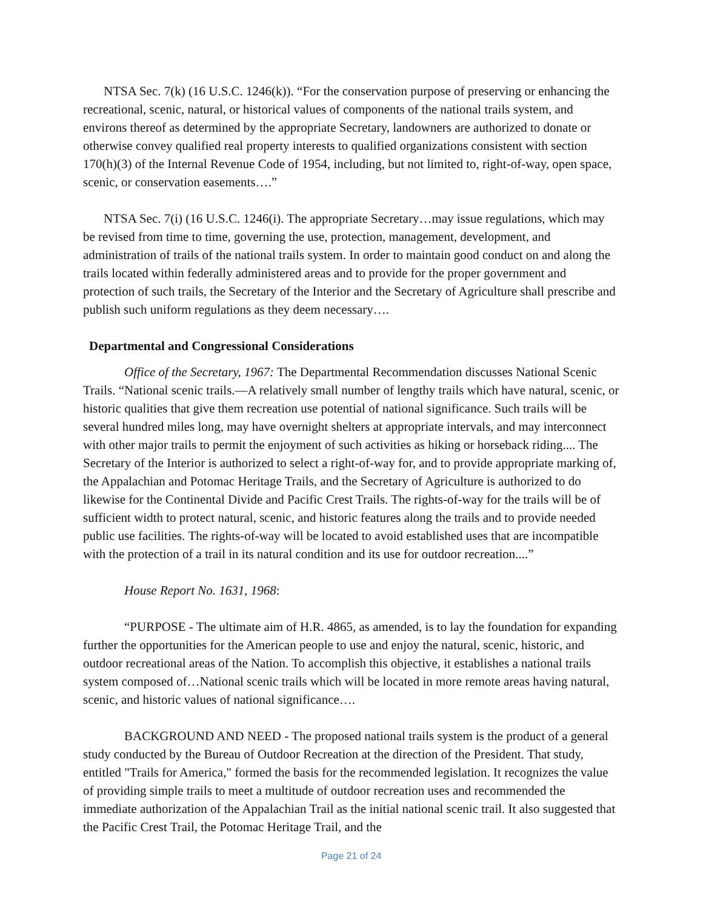NTSA Sec. 7(k) (16 U.S.C. 1246(k)). “For the conservation purpose of preserving or enhancing the recreational, scenic, natural, or historical values of components of the national trails system, and environs thereof as determined by the appropriate Secretary, landowners are authorized to donate or otherwise convey qualified real property interests to qualified organizations consistent with section 170(h)(3) of the Internal Revenue Code of 1954, including, but not limited to, right-of-way, open space, scenic, or conservation easements….”
NTSA Sec. 7(i) (16 U.S.C. 1246(i). The appropriate Secretary…may issue regulations, which may be revised from time to time, governing the use, protection, management, development, and administration of trails of the national trails system. In order to maintain good conduct on and along the trails located within federally administered areas and to provide for the proper government and protection of such trails, the Secretary of the Interior and the Secretary of Agriculture shall prescribe and publish such uniform regulations as they deem necessary….
Departmental and Congressional Considerations
Office of the Secretary, 1967: The Departmental Recommendation discusses National Scenic Trails. “National scenic trails.—A relatively small number of lengthy trails which have natural, scenic, or historic qualities that give them recreation use potential of national significance. Such trails will be several hundred miles long, may have overnight shelters at appropriate intervals, and may interconnect with other major trails to permit the enjoyment of such activities as hiking or horseback riding.... The Secretary of the Interior is authorized to select a right-of-way for, and to provide appropriate marking of, the Appalachian and Potomac Heritage Trails, and the Secretary of Agriculture is authorized to do likewise for the Continental Divide and Pacific Crest Trails. The rights-of-way for the trails will be of sufficient width to protect natural, scenic, and historic features along the trails and to provide needed public use facilities. The rights-of-way will be located to avoid established uses that are incompatible with the protection of a trail in its natural condition and its use for outdoor recreation....”
House Report No. 1631, 1968:
“PURPOSE - The ultimate aim of H.R. 4865, as amended, is to lay the foundation for expanding further the opportunities for the American people to use and enjoy the natural, scenic, historic, and outdoor recreational areas of the Nation. To accomplish this objective, it establishes a national trails system composed of…National scenic trails which will be located in more remote areas having natural, scenic, and historic values of national significance….
BACKGROUND AND NEED - The proposed national trails system is the product of a general study conducted by the Bureau of Outdoor Recreation at the direction of the President. That study, entitled "Trails for America," formed the basis for the recommended legislation. It recognizes the value of providing simple trails to meet a multitude of outdoor recreation uses and recommended the immediate authorization of the Appalachian Trail as the initial national scenic trail. It also suggested that the Pacific Crest Trail, the Potomac Heritage Trail, and the
Page 21 of 24